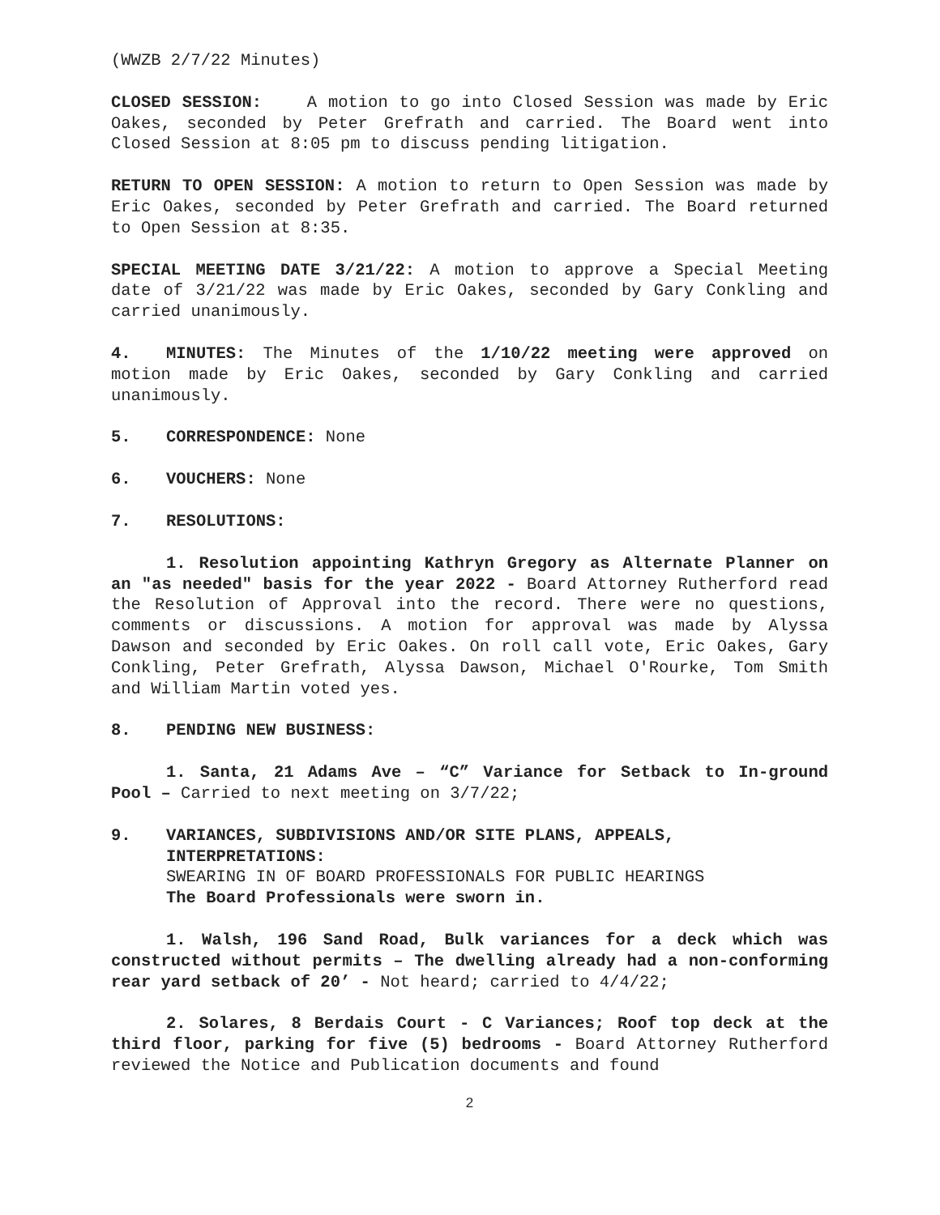(WWZB 2/7/22 Minutes)
CLOSED SESSION: A motion to go into Closed Session was made by Eric Oakes, seconded by Peter Grefrath and carried. The Board went into Closed Session at 8:05 pm to discuss pending litigation.
RETURN TO OPEN SESSION: A motion to return to Open Session was made by Eric Oakes, seconded by Peter Grefrath and carried. The Board returned to Open Session at 8:35.
SPECIAL MEETING DATE 3/21/22: A motion to approve a Special Meeting date of 3/21/22 was made by Eric Oakes, seconded by Gary Conkling and carried unanimously.
4. MINUTES: The Minutes of the 1/10/22 meeting were approved on motion made by Eric Oakes, seconded by Gary Conkling and carried unanimously.
5. CORRESPONDENCE: None
6. VOUCHERS: None
7. RESOLUTIONS:
1. Resolution appointing Kathryn Gregory as Alternate Planner on an "as needed" basis for the year 2022 - Board Attorney Rutherford read the Resolution of Approval into the record. There were no questions, comments or discussions. A motion for approval was made by Alyssa Dawson and seconded by Eric Oakes. On roll call vote, Eric Oakes, Gary Conkling, Peter Grefrath, Alyssa Dawson, Michael O'Rourke, Tom Smith and William Martin voted yes.
8. PENDING NEW BUSINESS:
1. Santa, 21 Adams Ave – “C” Variance for Setback to In-ground Pool – Carried to next meeting on 3/7/22;
9. VARIANCES, SUBDIVISIONS AND/OR SITE PLANS, APPEALS, INTERPRETATIONS:
SWEARING IN OF BOARD PROFESSIONALS FOR PUBLIC HEARINGS
The Board Professionals were sworn in.
1. Walsh, 196 Sand Road, Bulk variances for a deck which was constructed without permits – The dwelling already had a non-conforming rear yard setback of 20’ - Not heard; carried to 4/4/22;
2. Solares, 8 Berdais Court - C Variances; Roof top deck at the third floor, parking for five (5) bedrooms - Board Attorney Rutherford reviewed the Notice and Publication documents and found
2